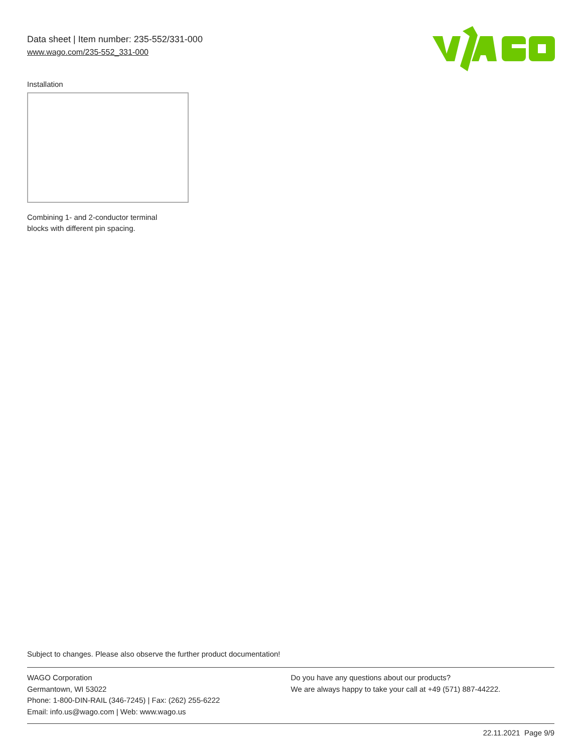Data sheet | Item number: 235-552/331-000
www.wago.com/235-552_331-000
Installation
Combining 1- and 2-conductor terminal
blocks with different pin spacing.
Subject to changes. Please also observe the further product documentation!
WAGO Corporation
Germantown, WI 53022
Phone: 1-800-DIN-RAIL (346-7245) | Fax: (262) 255-6222
Email: info.us@wago.com | Web: www.wago.us
Do you have any questions about our products?
We are always happy to take your call at +49 (571) 887-44222.
22.11.2021 Page 9/9